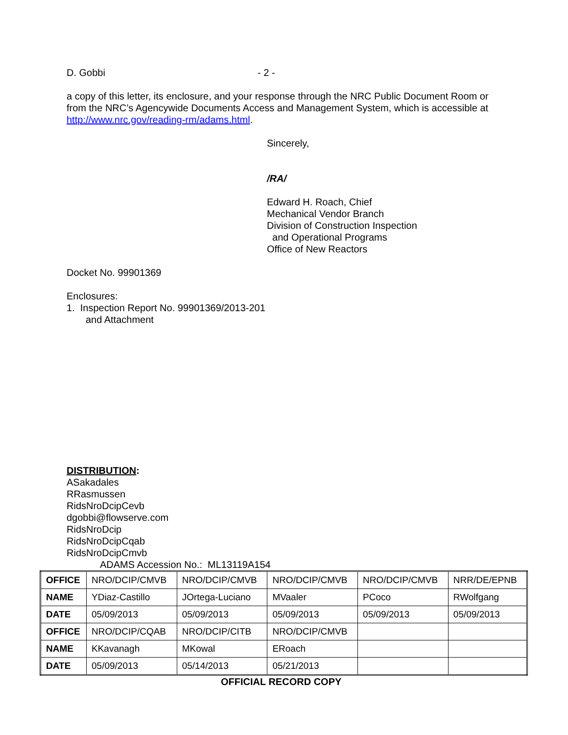D. Gobbi - 2 -
a copy of this letter, its enclosure, and your response through the NRC Public Document Room or from the NRC’s Agencywide Documents Access and Management System, which is accessible at http://www.nrc.gov/reading-rm/adams.html.
Sincerely,
/RA/
Edward H. Roach, Chief
Mechanical Vendor Branch
Division of Construction Inspection
and Operational Programs
Office of New Reactors
Docket No. 99901369
Enclosures:
1. Inspection Report No. 99901369/2013-201
and Attachment
DISTRIBUTION:
ASakadales
RRasmussen
RidsNroDcipCevb
dgobbi@flowserve.com
RidsNroDcip
RidsNroDcipCqab
RidsNroDcipCmvb
ADAMS Accession No.: ML13119A154
| OFFICE | NRO/DCIP/CMVB | NRO/DCIP/CMVB | NRO/DCIP/CMVB | NRO/DCIP/CMVB | NRR/DE/EPNB |
| NAME | YDiaz-Castillo | JOrtega-Luciano | MVaaler | PCoco | RWolfgang |
| DATE | 05/09/2013 | 05/09/2013 | 05/09/2013 | 05/09/2013 | 05/09/2013 |
| OFFICE | NRO/DCIP/CQAB | NRO/DCIP/CITB | NRO/DCIP/CMVB | | |
| NAME | KKavanagh | MKowal | ERoach | | |
| DATE | 05/09/2013 | 05/14/2013 | 05/21/2013 | | |
OFFICIAL RECORD COPY